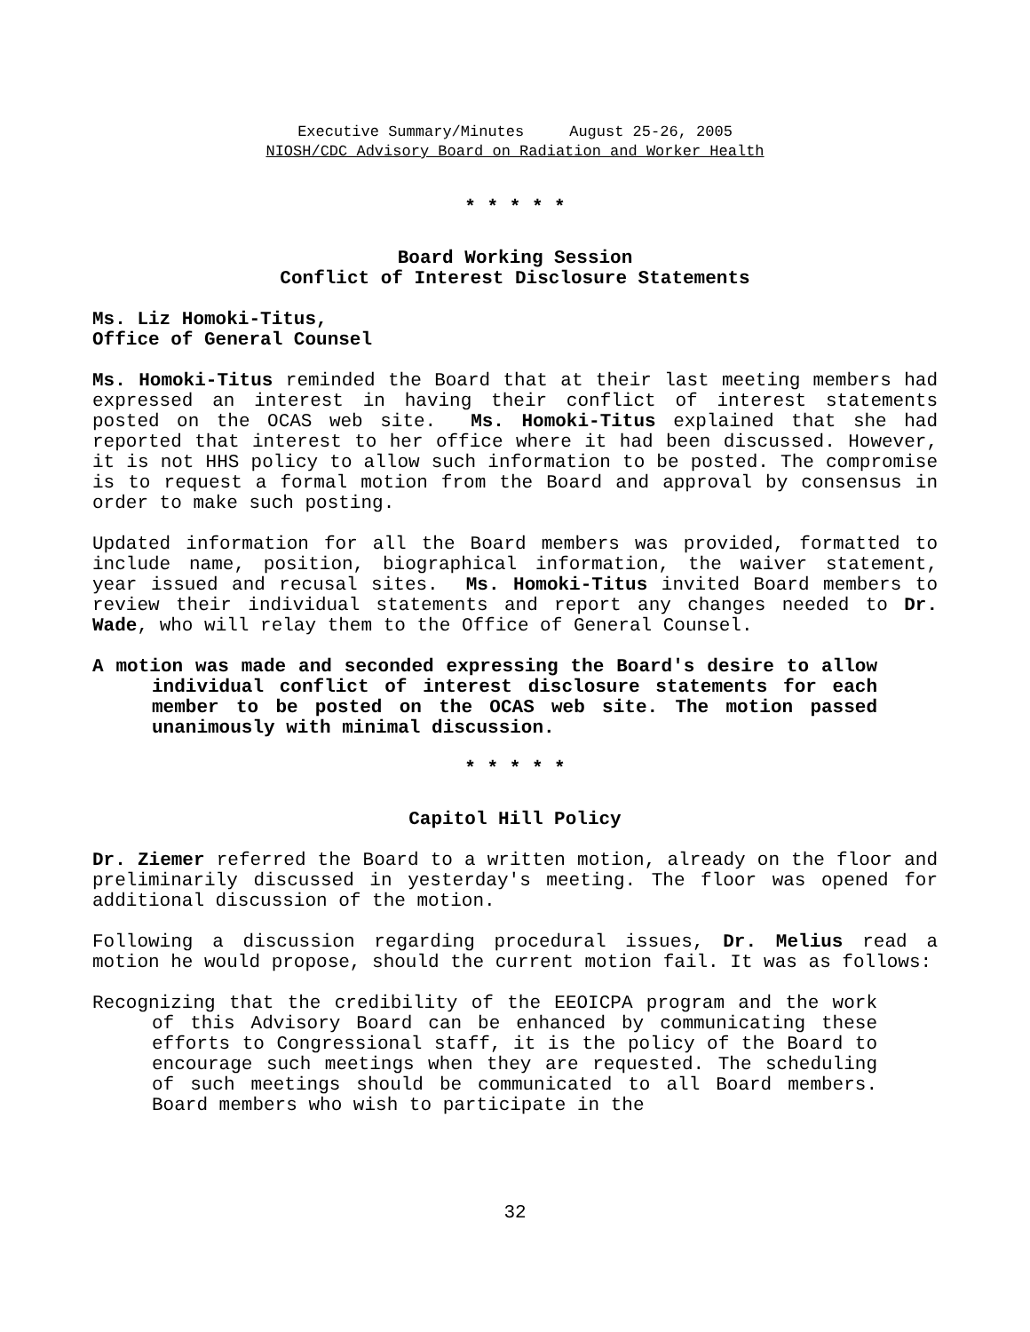Executive Summary/Minutes August 25-26, 2005
NIOSH/CDC Advisory Board on Radiation and Worker Health
* * * * *
Board Working Session
Conflict of Interest Disclosure Statements
Ms. Liz Homoki-Titus,
Office of General Counsel
Ms. Homoki-Titus reminded the Board that at their last meeting members had expressed an interest in having their conflict of interest statements posted on the OCAS web site. Ms. Homoki-Titus explained that she had reported that interest to her office where it had been discussed. However, it is not HHS policy to allow such information to be posted. The compromise is to request a formal motion from the Board and approval by consensus in order to make such posting.
Updated information for all the Board members was provided, formatted to include name, position, biographical information, the waiver statement, year issued and recusal sites. Ms. Homoki-Titus invited Board members to review their individual statements and report any changes needed to Dr. Wade, who will relay them to the Office of General Counsel.
A motion was made and seconded expressing the Board's desire to allow individual conflict of interest disclosure statements for each member to be posted on the OCAS web site. The motion passed unanimously with minimal discussion.
* * * * *
Capitol Hill Policy
Dr. Ziemer referred the Board to a written motion, already on the floor and preliminarily discussed in yesterday's meeting. The floor was opened for additional discussion of the motion.
Following a discussion regarding procedural issues, Dr. Melius read a motion he would propose, should the current motion fail. It was as follows:
Recognizing that the credibility of the EEOICPA program and the work of this Advisory Board can be enhanced by communicating these efforts to Congressional staff, it is the policy of the Board to encourage such meetings when they are requested. The scheduling of such meetings should be communicated to all Board members. Board members who wish to participate in the
32